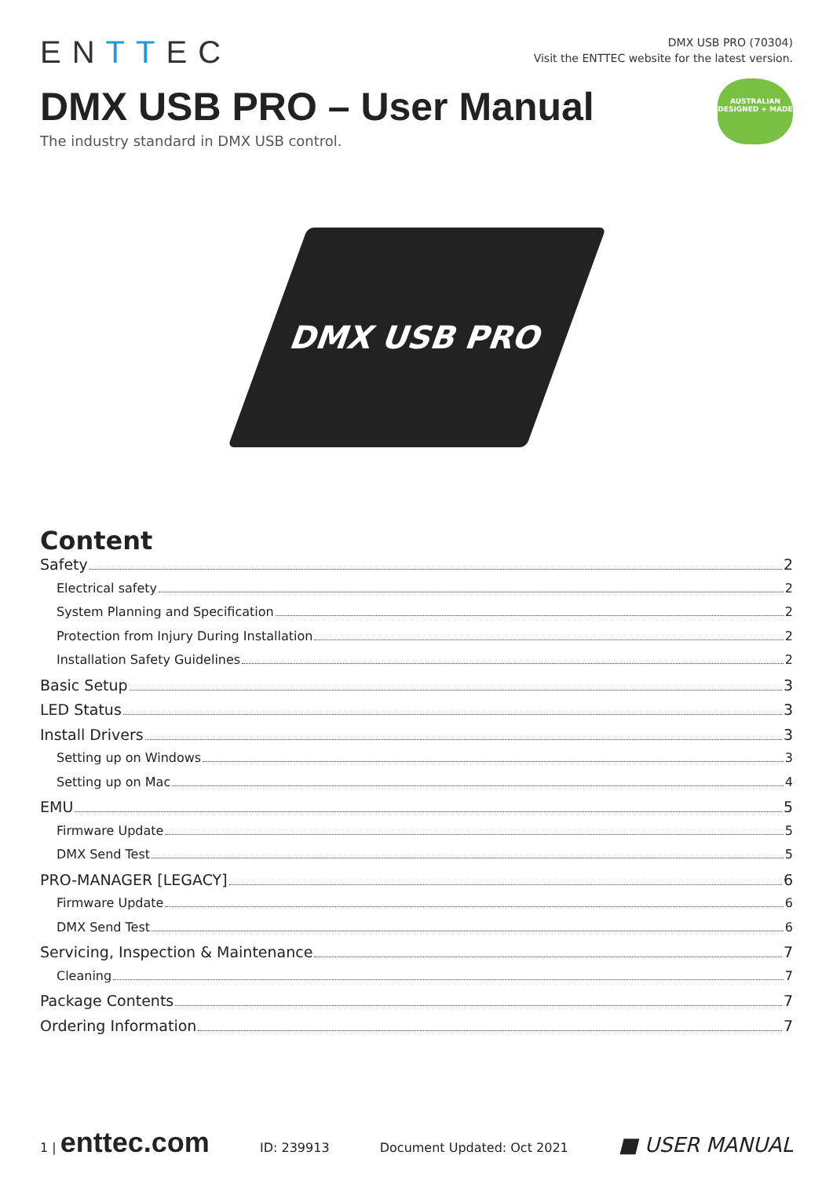ENTTEC
DMX USB PRO (70304)
Visit the ENTTEC website for the latest version.
AUSTRALIAN
DESIGNED + MADE
DMX USB PRO – User Manual
The industry standard in DMX USB control.
DMX USB PRO
Content
Safety 2
Electrical safety 2
System Planning and Specification 2
Protection from Injury During Installation 2
Installation Safety Guidelines 2
Basic Setup 3
LED Status 3
Install Drivers 3
Setting up on Windows 3
Setting up on Mac 4
EMU 5
Firmware Update 5
DMX Send Test 5
PRO-MANAGER [LEGACY] 6
Firmware Update 6
DMX Send Test 6
Servicing, Inspection & Maintenance 7
Cleaning 7
Package Contents 7
Ordering Information 7
1 | enttec.com ID: 239913 Document Updated: Oct 2021 ■ USER MANUAL